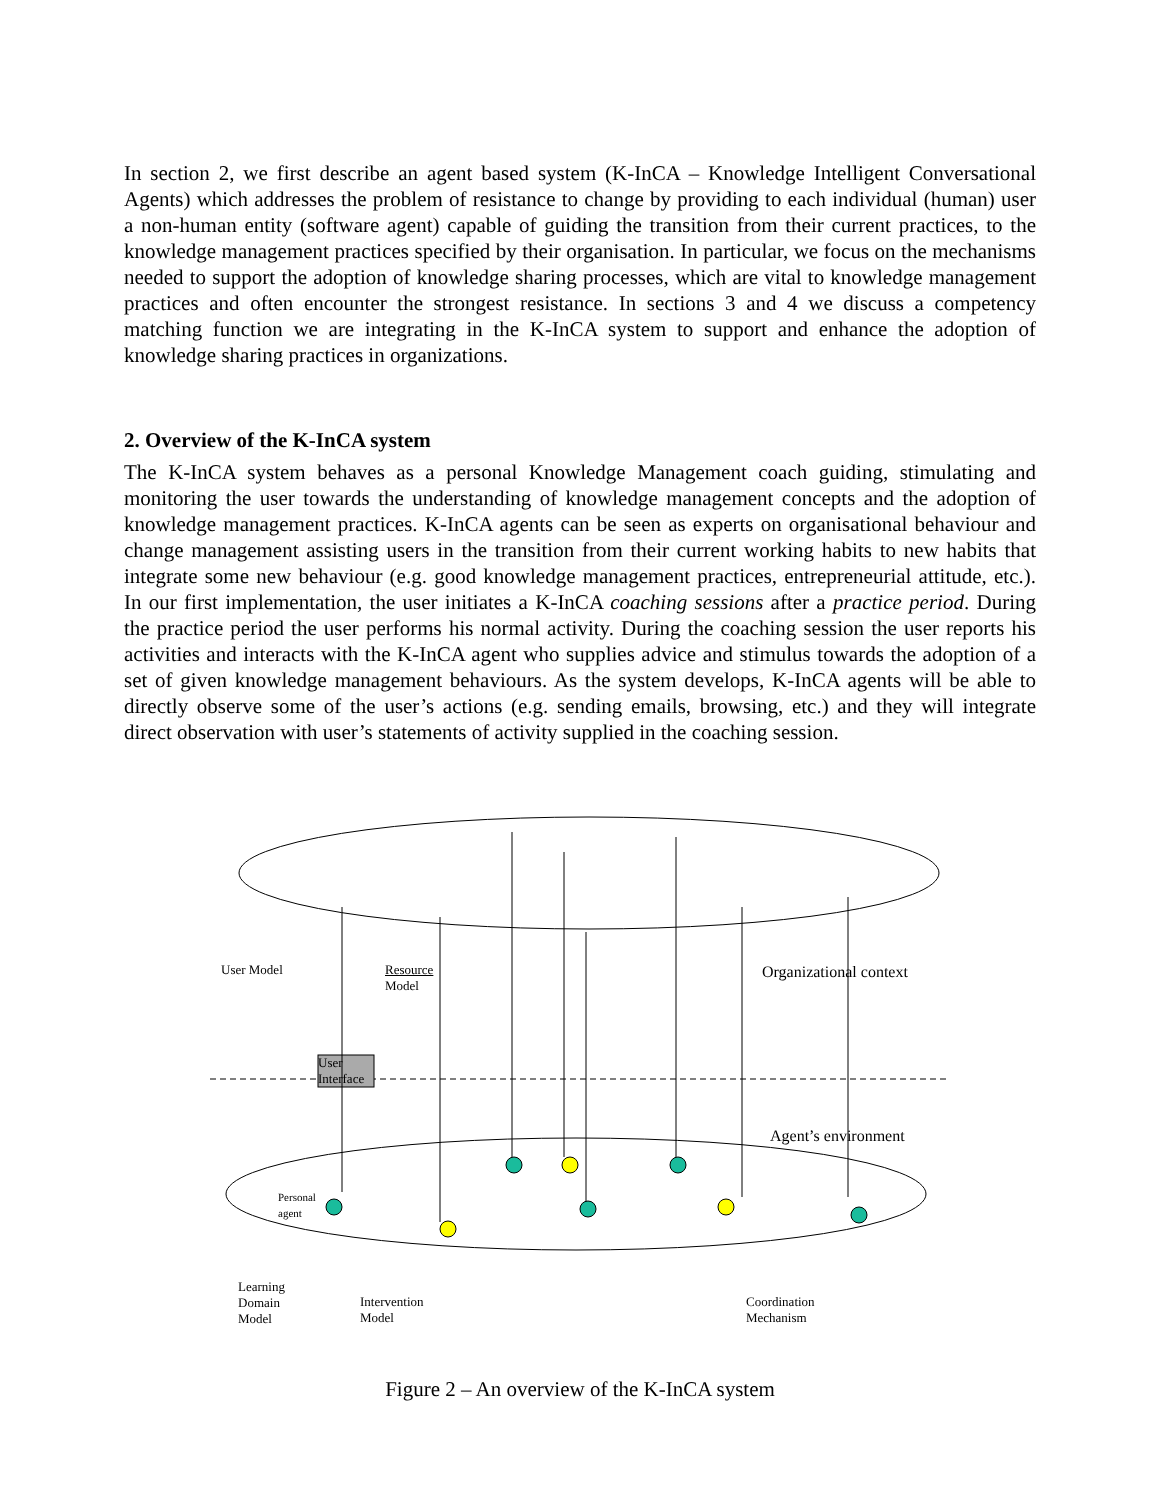In section 2, we first describe an agent based system (K-InCA – Knowledge Intelligent Conversational Agents) which addresses the problem of resistance to change by providing to each individual (human) user a non-human entity (software agent) capable of guiding the transition from their current practices, to the knowledge management practices specified by their organisation. In particular, we focus on the mechanisms needed to support the adoption of knowledge sharing processes, which are vital to knowledge management practices and often encounter the strongest resistance. In sections 3 and 4 we discuss a competency matching function we are integrating in the K-InCA system to support and enhance the adoption of knowledge sharing practices in organizations.
2. Overview of the K-InCA system
The K-InCA system behaves as a personal Knowledge Management coach guiding, stimulating and monitoring the user towards the understanding of knowledge management concepts and the adoption of knowledge management practices. K-InCA agents can be seen as experts on organisational behaviour and change management assisting users in the transition from their current working habits to new habits that integrate some new behaviour (e.g. good knowledge management practices, entrepreneurial attitude, etc.). In our first implementation, the user initiates a K-InCA coaching sessions after a practice period. During the practice period the user performs his normal activity. During the coaching session the user reports his activities and interacts with the K-InCA agent who supplies advice and stimulus towards the adoption of a set of given knowledge management behaviours. As the system develops, K-InCA agents will be able to directly observe some of the user’s actions (e.g. sending emails, browsing, etc.) and they will integrate direct observation with user’s statements of activity supplied in the coaching session.
User Model
Resource
Model
Organizational context
User
Interface
Agent’s environment
Personal
agent
Learning
Domain
Model
Intervention
Model
Coordination
Mechanism
Figure 2 – An overview of the K-InCA system